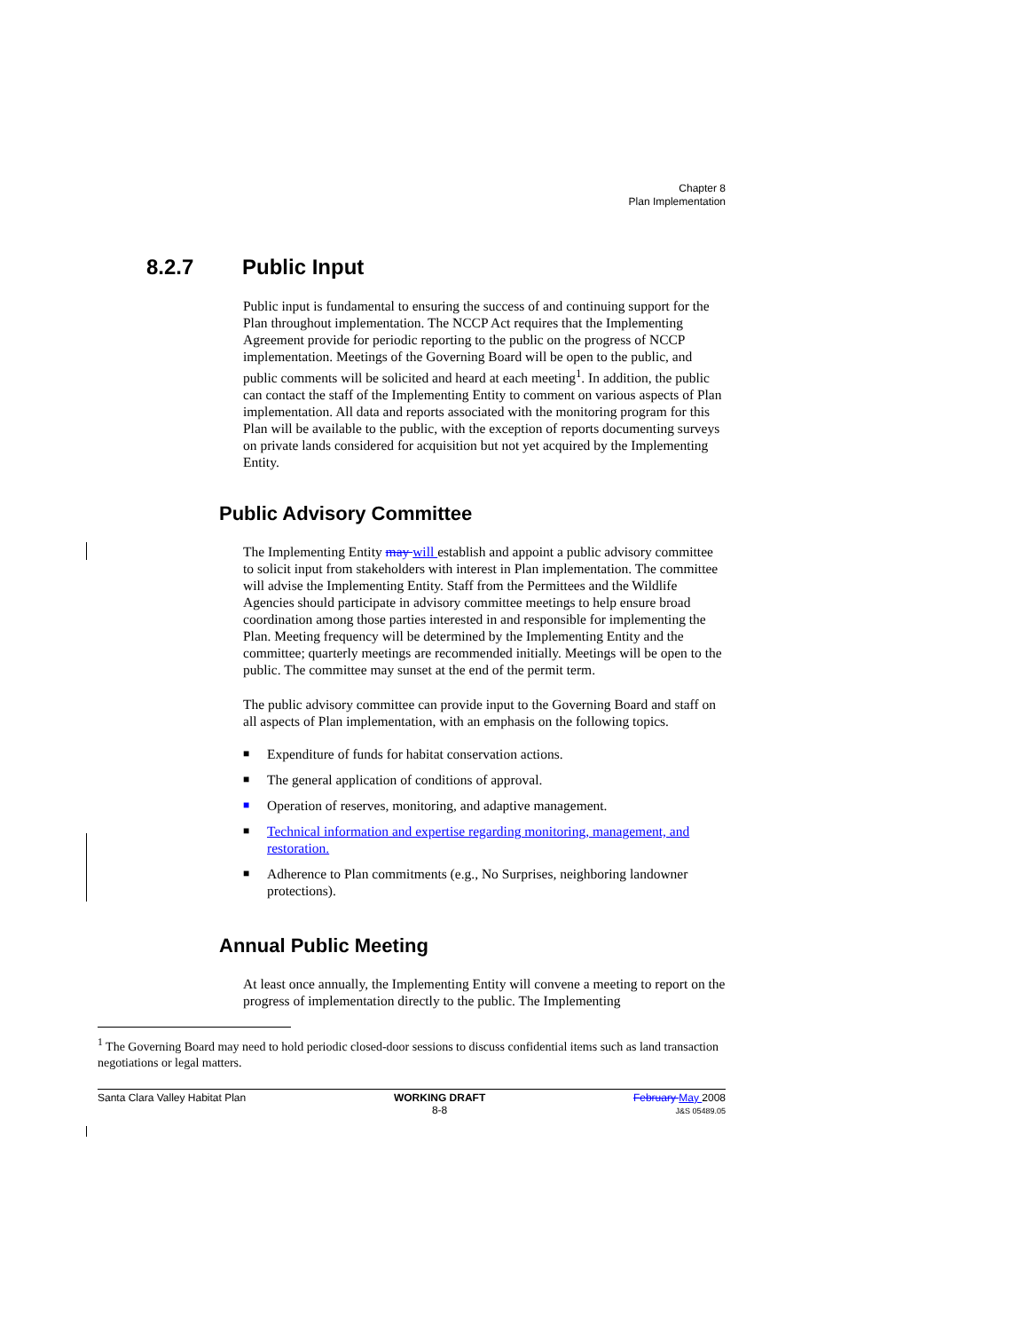Chapter 8
Plan Implementation
8.2.7 Public Input
Public input is fundamental to ensuring the success of and continuing support for the Plan throughout implementation. The NCCP Act requires that the Implementing Agreement provide for periodic reporting to the public on the progress of NCCP implementation. Meetings of the Governing Board will be open to the public, and public comments will be solicited and heard at each meeting<sup>1</sup>. In addition, the public can contact the staff of the Implementing Entity to comment on various aspects of Plan implementation. All data and reports associated with the monitoring program for this Plan will be available to the public, with the exception of reports documenting surveys on private lands considered for acquisition but not yet acquired by the Implementing Entity.
Public Advisory Committee
The Implementing Entity may will establish and appoint a public advisory committee to solicit input from stakeholders with interest in Plan implementation. The committee will advise the Implementing Entity. Staff from the Permittees and the Wildlife Agencies should participate in advisory committee meetings to help ensure broad coordination among those parties interested in and responsible for implementing the Plan. Meeting frequency will be determined by the Implementing Entity and the committee; quarterly meetings are recommended initially. Meetings will be open to the public. The committee may sunset at the end of the permit term.
The public advisory committee can provide input to the Governing Board and staff on all aspects of Plan implementation, with an emphasis on the following topics.
■ Expenditure of funds for habitat conservation actions.
■ The general application of conditions of approval.
■ Operation of reserves, monitoring, and adaptive management.
■ Technical information and expertise regarding monitoring, management, and restoration.
■ Adherence to Plan commitments (e.g., No Surprises, neighboring landowner protections).
Annual Public Meeting
At least once annually, the Implementing Entity will convene a meeting to report on the progress of implementation directly to the public. The Implementing
<sup>1</sup> The Governing Board may need to hold periodic closed-door sessions to discuss confidential items such as land transaction negotiations or legal matters.
Santa Clara Valley Habitat Plan WORKING DRAFT
8-8 February May 2008
J&S 05489.05